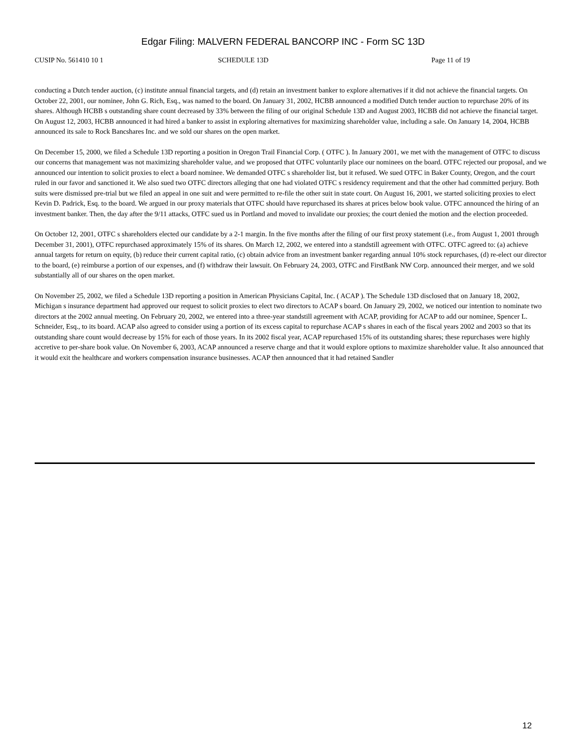Edgar Filing: MALVERN FEDERAL BANCORP INC - Form SC 13D
CUSIP No. 561410 10 1 SCHEDULE 13D Page 11 of 19
conducting a Dutch tender auction, (c) institute annual financial targets, and (d) retain an investment banker to explore alternatives if it did not achieve the financial targets. On October 22, 2001, our nominee, John G. Rich, Esq., was named to the board. On January 31, 2002, HCBB announced a modified Dutch tender auction to repurchase 20% of its shares. Although HCBB s outstanding share count decreased by 33% between the filing of our original Schedule 13D and August 2003, HCBB did not achieve the financial target. On August 12, 2003, HCBB announced it had hired a banker to assist in exploring alternatives for maximizing shareholder value, including a sale. On January 14, 2004, HCBB announced its sale to Rock Bancshares Inc. and we sold our shares on the open market.
On December 15, 2000, we filed a Schedule 13D reporting a position in Oregon Trail Financial Corp. ( OTFC ). In January 2001, we met with the management of OTFC to discuss our concerns that management was not maximizing shareholder value, and we proposed that OTFC voluntarily place our nominees on the board. OTFC rejected our proposal, and we announced our intention to solicit proxies to elect a board nominee. We demanded OTFC s shareholder list, but it refused. We sued OTFC in Baker County, Oregon, and the court ruled in our favor and sanctioned it. We also sued two OTFC directors alleging that one had violated OTFC s residency requirement and that the other had committed perjury. Both suits were dismissed pre-trial but we filed an appeal in one suit and were permitted to re-file the other suit in state court. On August 16, 2001, we started soliciting proxies to elect Kevin D. Padrick, Esq. to the board. We argued in our proxy materials that OTFC should have repurchased its shares at prices below book value. OTFC announced the hiring of an investment banker. Then, the day after the 9/11 attacks, OTFC sued us in Portland and moved to invalidate our proxies; the court denied the motion and the election proceeded.
On October 12, 2001, OTFC s shareholders elected our candidate by a 2-1 margin. In the five months after the filing of our first proxy statement (i.e., from August 1, 2001 through December 31, 2001), OTFC repurchased approximately 15% of its shares. On March 12, 2002, we entered into a standstill agreement with OTFC. OTFC agreed to: (a) achieve annual targets for return on equity, (b) reduce their current capital ratio, (c) obtain advice from an investment banker regarding annual 10% stock repurchases, (d) re-elect our director to the board, (e) reimburse a portion of our expenses, and (f) withdraw their lawsuit. On February 24, 2003, OTFC and FirstBank NW Corp. announced their merger, and we sold substantially all of our shares on the open market.
On November 25, 2002, we filed a Schedule 13D reporting a position in American Physicians Capital, Inc. ( ACAP ). The Schedule 13D disclosed that on January 18, 2002, Michigan s insurance department had approved our request to solicit proxies to elect two directors to ACAP s board. On January 29, 2002, we noticed our intention to nominate two directors at the 2002 annual meeting. On February 20, 2002, we entered into a three-year standstill agreement with ACAP, providing for ACAP to add our nominee, Spencer L. Schneider, Esq., to its board. ACAP also agreed to consider using a portion of its excess capital to repurchase ACAP s shares in each of the fiscal years 2002 and 2003 so that its outstanding share count would decrease by 15% for each of those years. In its 2002 fiscal year, ACAP repurchased 15% of its outstanding shares; these repurchases were highly accretive to per-share book value. On November 6, 2003, ACAP announced a reserve charge and that it would explore options to maximize shareholder value. It also announced that it would exit the healthcare and workers compensation insurance businesses. ACAP then announced that it had retained Sandler
12